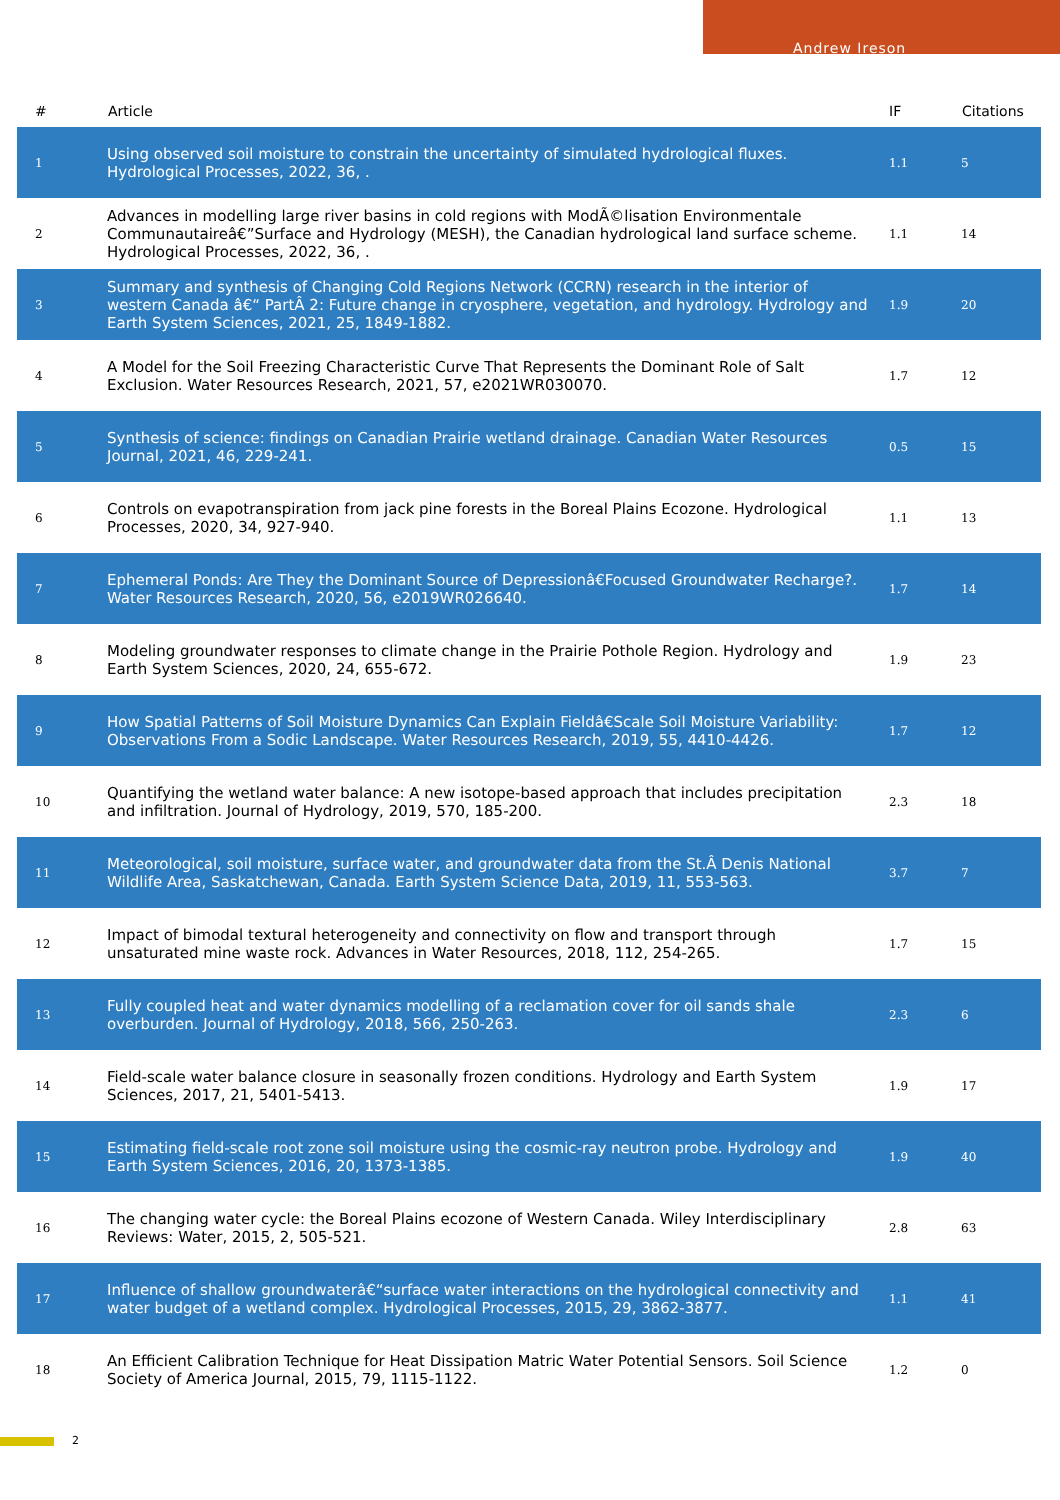Andrew Ireson
| # | Article | IF | Citations |
| --- | --- | --- | --- |
| 1 | Using observed soil moisture to constrain the uncertainty of simulated hydrological fluxes. Hydrological Processes, 2022, 36, . | 1.1 | 5 |
| 2 | Advances in modelling large river basins in cold regions with ModÃ©lisation Environmentale Communautaireâ€”Surface and Hydrology (MESH), the Canadian hydrological land surface scheme. Hydrological Processes, 2022, 36, . | 1.1 | 14 |
| 3 | Summary and synthesis of Changing Cold Regions Network (CCRN) research in the interior of western Canada â€“ PartÂ 2: Future change in cryosphere, vegetation, and hydrology. Hydrology and Earth System Sciences, 2021, 25, 1849-1882. | 1.9 | 20 |
| 4 | A Model for the Soil Freezing Characteristic Curve That Represents the Dominant Role of Salt Exclusion. Water Resources Research, 2021, 57, e2021WR030070. | 1.7 | 12 |
| 5 | Synthesis of science: findings on Canadian Prairie wetland drainage. Canadian Water Resources Journal, 2021, 46, 229-241. | 0.5 | 15 |
| 6 | Controls on evapotranspiration from jack pine forests in the Boreal Plains Ecozone. Hydrological Processes, 2020, 34, 927-940. | 1.1 | 13 |
| 7 | Ephemeral Ponds: Are They the Dominant Source of Depressionâ€Focused Groundwater Recharge?. Water Resources Research, 2020, 56, e2019WR026640. | 1.7 | 14 |
| 8 | Modeling groundwater responses to climate change in the Prairie Pothole Region. Hydrology and Earth System Sciences, 2020, 24, 655-672. | 1.9 | 23 |
| 9 | How Spatial Patterns of Soil Moisture Dynamics Can Explain Fieldâ€Scale Soil Moisture Variability: Observations From a Sodic Landscape. Water Resources Research, 2019, 55, 4410-4426. | 1.7 | 12 |
| 10 | Quantifying the wetland water balance: A new isotope-based approach that includes precipitation and infiltration. Journal of Hydrology, 2019, 570, 185-200. | 2.3 | 18 |
| 11 | Meteorological, soil moisture, surface water, and groundwater data from the St.Â Denis National Wildlife Area, Saskatchewan, Canada. Earth System Science Data, 2019, 11, 553-563. | 3.7 | 7 |
| 12 | Impact of bimodal textural heterogeneity and connectivity on flow and transport through unsaturated mine waste rock. Advances in Water Resources, 2018, 112, 254-265. | 1.7 | 15 |
| 13 | Fully coupled heat and water dynamics modelling of a reclamation cover for oil sands shale overburden. Journal of Hydrology, 2018, 566, 250-263. | 2.3 | 6 |
| 14 | Field-scale water balance closure in seasonally frozen conditions. Hydrology and Earth System Sciences, 2017, 21, 5401-5413. | 1.9 | 17 |
| 15 | Estimating field-scale root zone soil moisture using the cosmic-ray neutron probe. Hydrology and Earth System Sciences, 2016, 20, 1373-1385. | 1.9 | 40 |
| 16 | The changing water cycle: the Boreal Plains ecozone of Western Canada. Wiley Interdisciplinary Reviews: Water, 2015, 2, 505-521. | 2.8 | 63 |
| 17 | Influence of shallow groundwaterâ€“surface water interactions on the hydrological connectivity and water budget of a wetland complex. Hydrological Processes, 2015, 29, 3862-3877. | 1.1 | 41 |
| 18 | An Efficient Calibration Technique for Heat Dissipation Matric Water Potential Sensors. Soil Science Society of America Journal, 2015, 79, 1115-1122. | 1.2 | 0 |
2